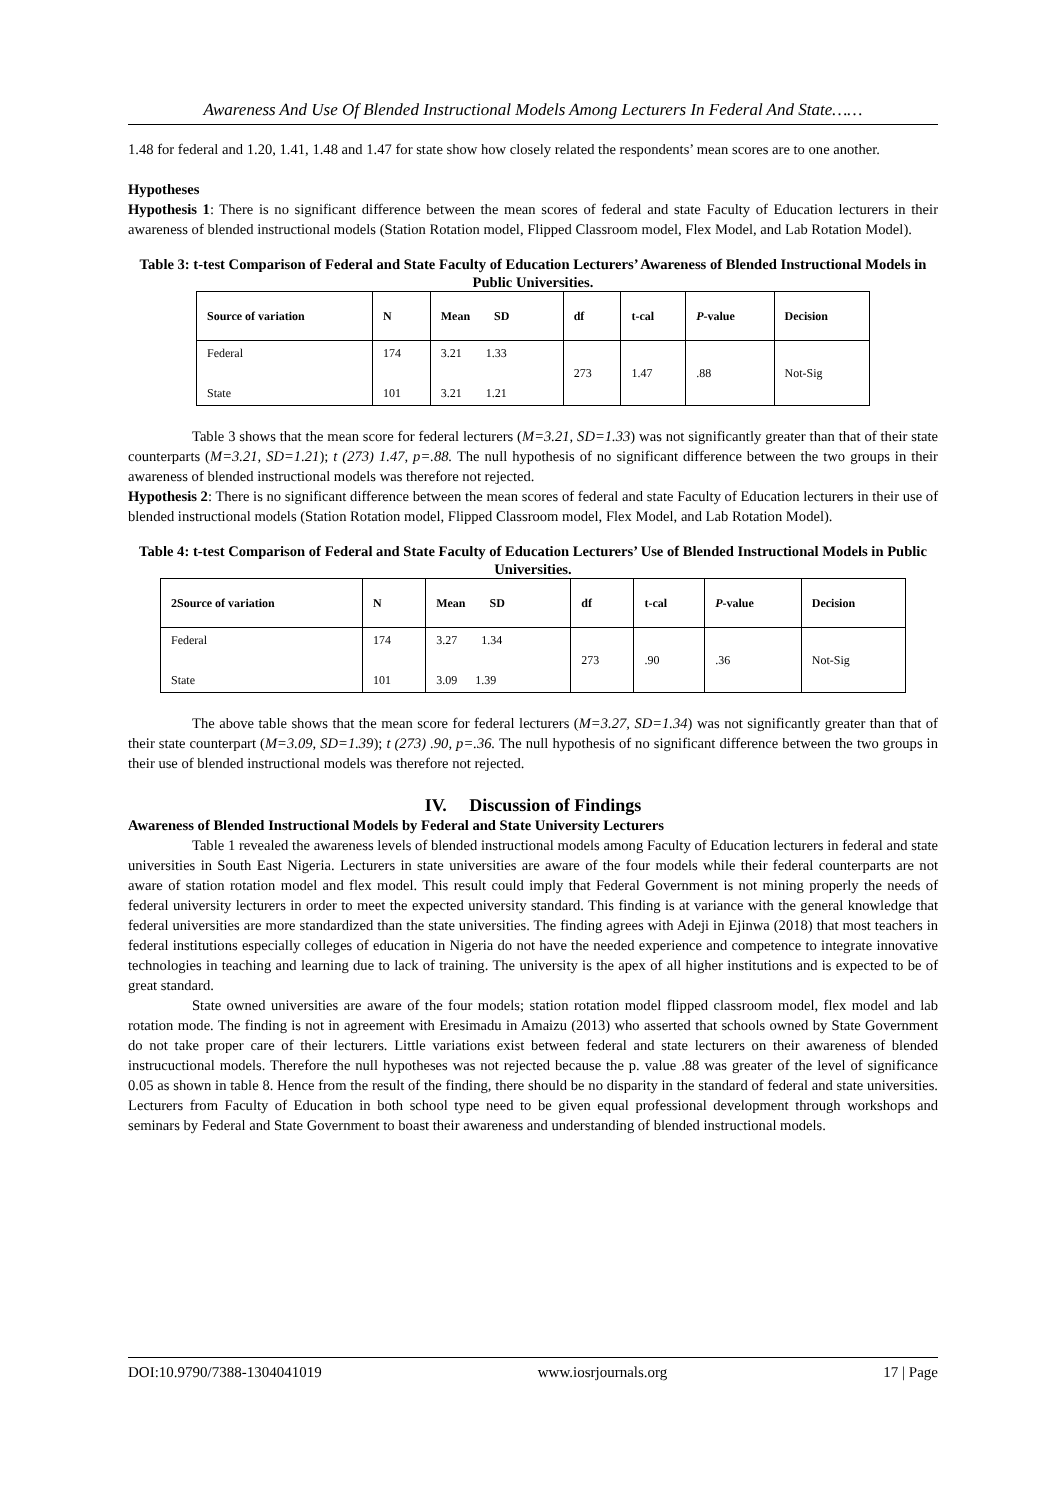Awareness And Use Of Blended Instructional Models Among Lecturers In Federal And State……
1.48 for federal and 1.20, 1.41, 1.48 and 1.47 for state show how closely related the respondents’ mean scores are to one another.
Hypotheses
Hypothesis 1: There is no significant difference between the mean scores of federal and state Faculty of Education lecturers in their awareness of blended instructional models (Station Rotation model, Flipped Classroom model, Flex Model, and Lab Rotation Model).
Table 3: t-test Comparison of Federal and State Faculty of Education Lecturers’ Awareness of Blended Instructional Models in Public Universities.
| Source of variation | N | Mean SD | df | t-cal | P -value | Decision |
| --- | --- | --- | --- | --- | --- | --- |
| Federal State | 174 101 | 3.21 1.33 3.21 1.21 | 273 | 1.47 | .88 | Not-Sig |
Table 3 shows that the mean score for federal lecturers (M=3.21, SD=1.33) was not significantly greater than that of their state counterparts (M=3.21, SD=1.21); t (273) 1.47, p=.88. The null hypothesis of no significant difference between the two groups in their awareness of blended instructional models was therefore not rejected.
Hypothesis 2: There is no significant difference between the mean scores of federal and state Faculty of Education lecturers in their use of blended instructional models (Station Rotation model, Flipped Classroom model, Flex Model, and Lab Rotation Model).
Table 4: t-test Comparison of Federal and State Faculty of Education Lecturers’ Use of Blended Instructional Models in Public Universities.
| 2Source of variation | N | Mean SD | df | t-cal | P -value | Decision |
| --- | --- | --- | --- | --- | --- | --- |
| Federal State | 174 101 | 3.27 1.34 3.09 1.39 | 273 | .90 | .36 | Not-Sig |
The above table shows that the mean score for federal lecturers (M=3.27, SD=1.34) was not significantly greater than that of their state counterpart (M=3.09, SD=1.39); t (273) .90, p=.36. The null hypothesis of no significant difference between the two groups in their use of blended instructional models was therefore not rejected.
IV. Discussion of Findings
Awareness of Blended Instructional Models by Federal and State University Lecturers
Table 1 revealed the awareness levels of blended instructional models among Faculty of Education lecturers in federal and state universities in South East Nigeria. Lecturers in state universities are aware of the four models while their federal counterparts are not aware of station rotation model and flex model. This result could imply that Federal Government is not mining properly the needs of federal university lecturers in order to meet the expected university standard. This finding is at variance with the general knowledge that federal universities are more standardized than the state universities. The finding agrees with Adeji in Ejinwa (2018) that most teachers in federal institutions especially colleges of education in Nigeria do not have the needed experience and competence to integrate innovative technologies in teaching and learning due to lack of training. The university is the apex of all higher institutions and is expected to be of great standard.
State owned universities are aware of the four models; station rotation model flipped classroom model, flex model and lab rotation mode. The finding is not in agreement with Eresimadu in Amaizu (2013) who asserted that schools owned by State Government do not take proper care of their lecturers. Little variations exist between federal and state lecturers on their awareness of blended instrucuctional models. Therefore the null hypotheses was not rejected because the p. value .88 was greater of the level of significance 0.05 as shown in table 8. Hence from the result of the finding, there should be no disparity in the standard of federal and state universities. Lecturers from Faculty of Education in both school type need to be given equal professional development through workshops and seminars by Federal and State Government to boast their awareness and understanding of blended instructional models.
DOI:10.9790/7388-1304041019 www.iosrjournals.org 17 | Page